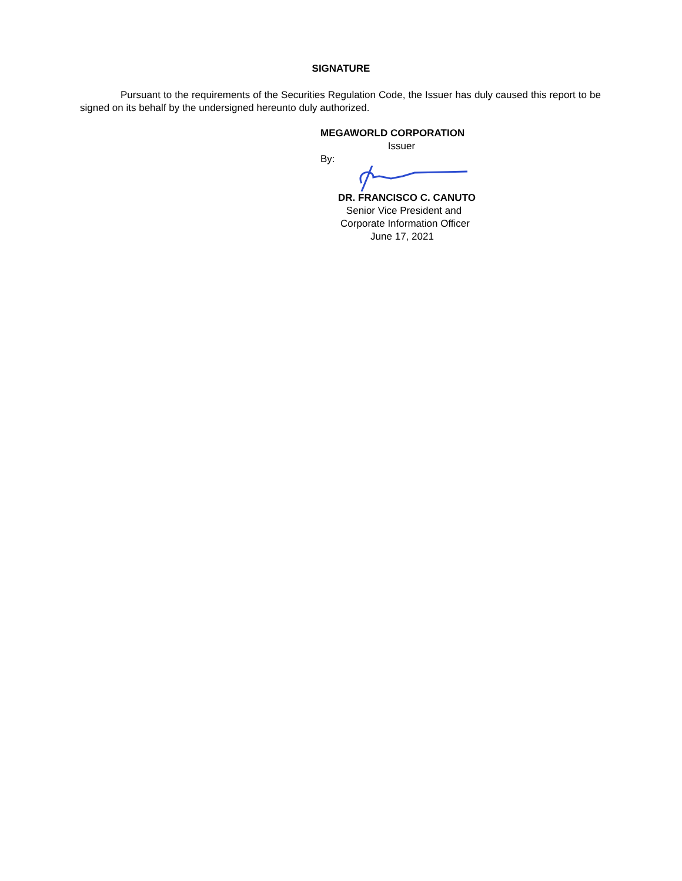SIGNATURE
Pursuant to the requirements of the Securities Regulation Code, the Issuer has duly caused this report to be signed on its behalf by the undersigned hereunto duly authorized.
MEGAWORLD CORPORATION
Issuer
By:
DR. FRANCISCO C. CANUTO
Senior Vice President and
Corporate Information Officer
June 17, 2021